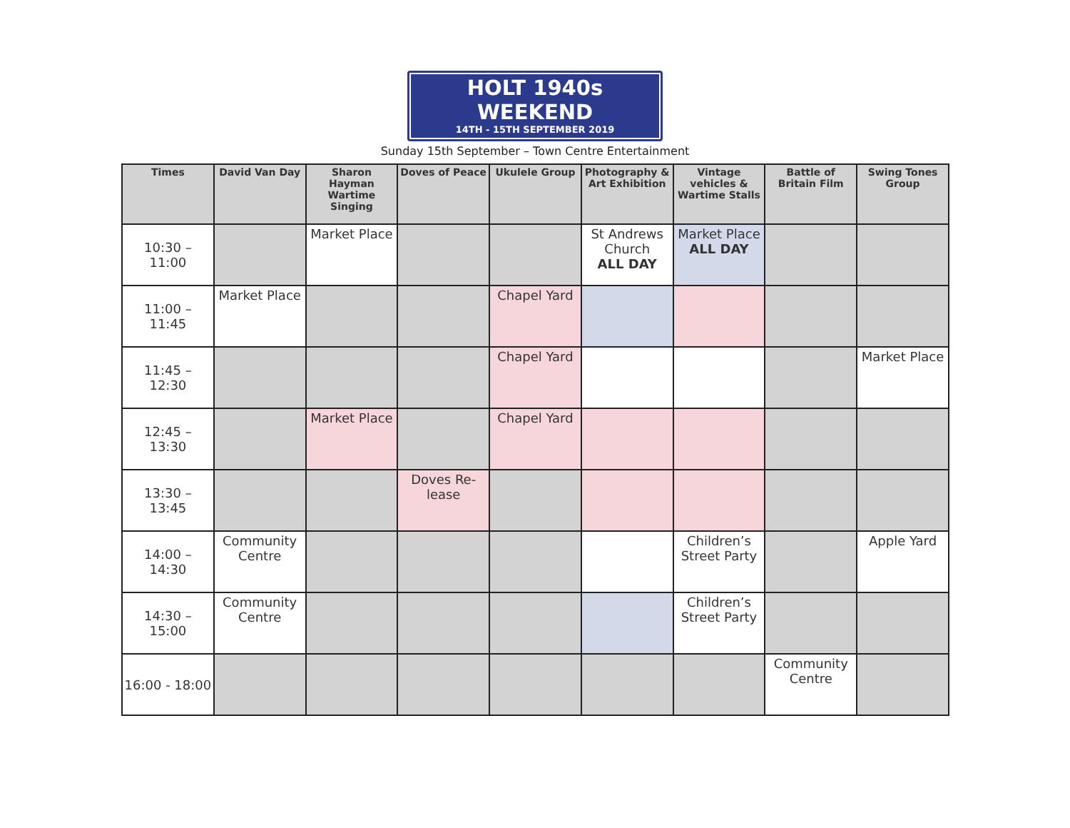HOLT 1940s WEEKEND
14TH - 15TH SEPTEMBER 2019
Sunday 15th September – Town Centre Entertainment
| Times | David Van Day | Sharon Hayman Wartime Singing | Doves of Peace | Ukulele Group | Photography & Art Exhibition | Vintage vehicles & Wartime Stalls | Battle of Britain Film | Swing Tones Group |
| --- | --- | --- | --- | --- | --- | --- | --- | --- |
| 10:30 – 11:00 | | Market Place | | | St Andrews Church ALL DAY | Market Place ALL DAY | | |
| 11:00 – 11:45 | Market Place | | | Chapel Yard | | | | |
| 11:45 – 12:30 | | | | Chapel Yard | | | | Market Place |
| 12:45 – 13:30 | | Market Place | | Chapel Yard | | | | |
| 13:30 – 13:45 | | | Doves Re-lease | | | | | |
| 14:00 – 14:30 | Community Centre | | | | | Children’s Street Party | | Apple Yard |
| 14:30 – 15:00 | Community Centre | | | | | Children’s Street Party | | |
| 16:00 - 18:00 | | | | | | | Community Centre | |